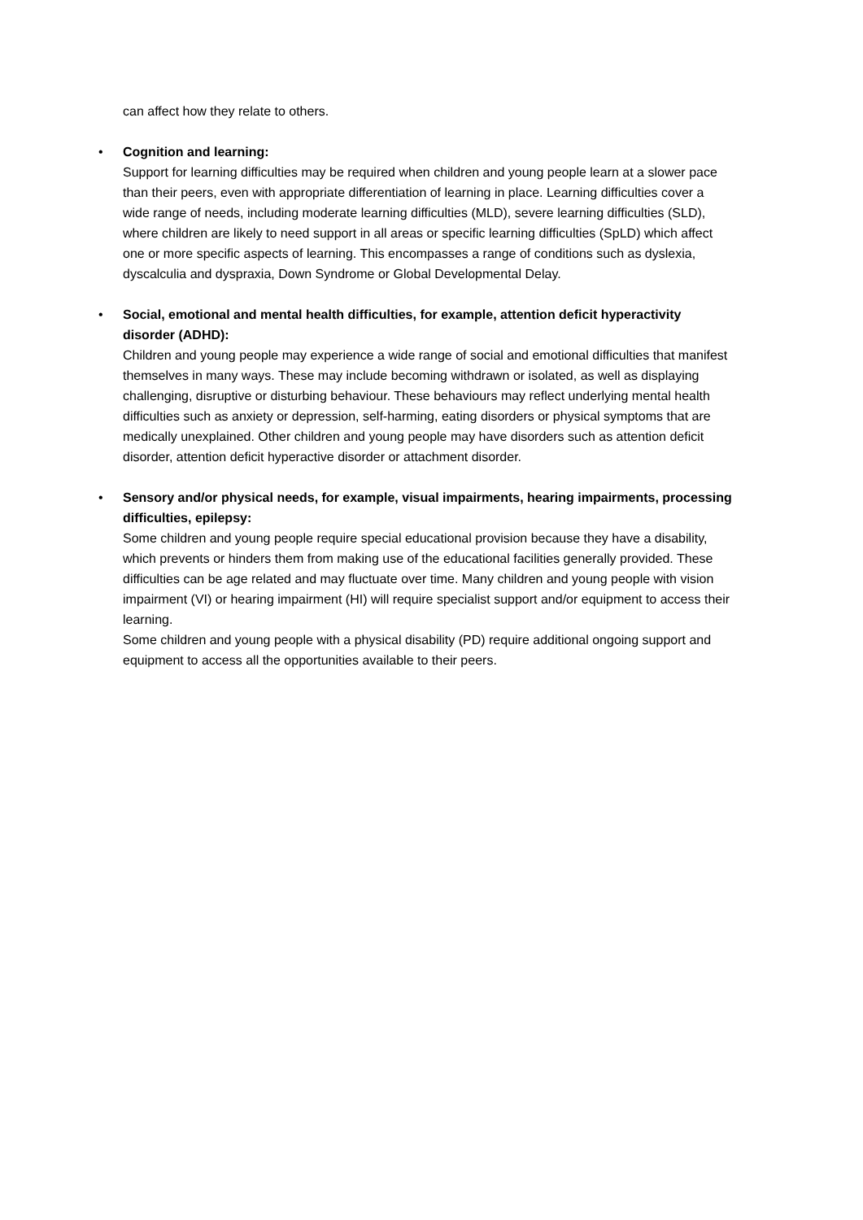can affect how they relate to others.
• Cognition and learning:
Support for learning difficulties may be required when children and young people learn at a slower pace than their peers, even with appropriate differentiation of learning in place. Learning difficulties cover a wide range of needs, including moderate learning difficulties (MLD), severe learning difficulties (SLD), where children are likely to need support in all areas or specific learning difficulties (SpLD) which affect one or more specific aspects of learning. This encompasses a range of conditions such as dyslexia, dyscalculia and dyspraxia, Down Syndrome or Global Developmental Delay.
• Social, emotional and mental health difficulties, for example, attention deficit hyperactivity disorder (ADHD):
Children and young people may experience a wide range of social and emotional difficulties that manifest themselves in many ways. These may include becoming withdrawn or isolated, as well as displaying challenging, disruptive or disturbing behaviour. These behaviours may reflect underlying mental health difficulties such as anxiety or depression, self-harming, eating disorders or physical symptoms that are medically unexplained. Other children and young people may have disorders such as attention deficit disorder, attention deficit hyperactive disorder or attachment disorder.
• Sensory and/or physical needs, for example, visual impairments, hearing impairments, processing difficulties, epilepsy:
Some children and young people require special educational provision because they have a disability, which prevents or hinders them from making use of the educational facilities generally provided. These difficulties can be age related and may fluctuate over time. Many children and young people with vision impairment (VI) or hearing impairment (HI) will require specialist support and/or equipment to access their learning.
Some children and young people with a physical disability (PD) require additional ongoing support and equipment to access all the opportunities available to their peers.